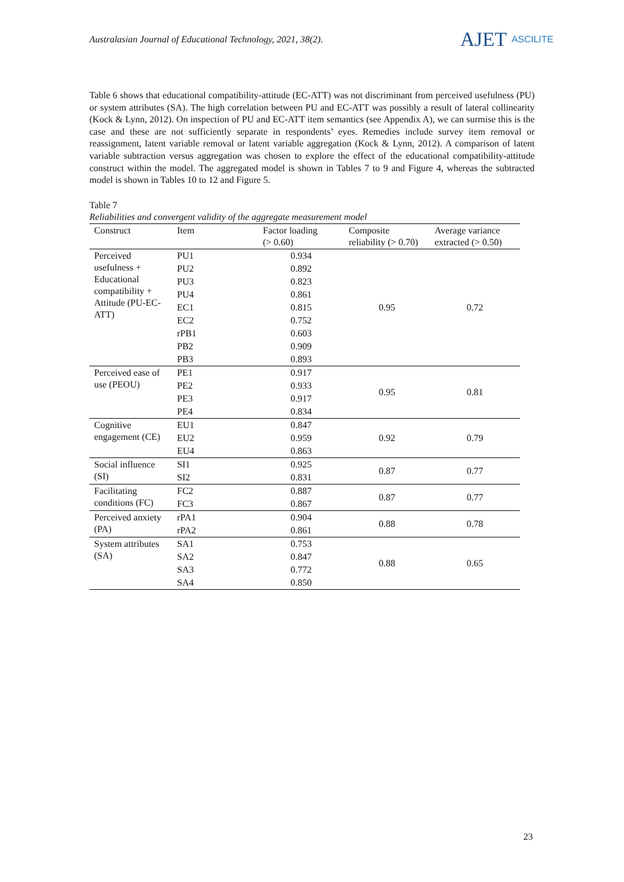Australasian Journal of Educational Technology, 2021, 38(2).
AJET ASCILITE
Table 6 shows that educational compatibility-attitude (EC-ATT) was not discriminant from perceived usefulness (PU) or system attributes (SA). The high correlation between PU and EC-ATT was possibly a result of lateral collinearity (Kock & Lynn, 2012). On inspection of PU and EC-ATT item semantics (see Appendix A), we can surmise this is the case and these are not sufficiently separate in respondents’ eyes. Remedies include survey item removal or reassignment, latent variable removal or latent variable aggregation (Kock & Lynn, 2012). A comparison of latent variable subtraction versus aggregation was chosen to explore the effect of the educational compatibility-attitude construct within the model. The aggregated model is shown in Tables 7 to 9 and Figure 4, whereas the subtracted model is shown in Tables 10 to 12 and Figure 5.
Table 7
Reliabilities and convergent validity of the aggregate measurement model
| Construct | Item | Factor loading (> 0.60) | Composite reliability (> 0.70) | Average variance extracted (> 0.50) |
| --- | --- | --- | --- | --- |
| Perceived usefulness + Educational compatibility + Attitude (PU-EC-ATT) | PU1 | 0.934 | 0.95 | 0.72 |
| | PU2 | 0.892 | | |
| | PU3 | 0.823 | | |
| | PU4 | 0.861 | | |
| | EC1 | 0.815 | | |
| | EC2 | 0.752 | | |
| | rPB1 | 0.603 | | |
| | PB2 | 0.909 | | |
| | PB3 | 0.893 | | |
| Perceived ease of use (PEOU) | PE1 | 0.917 | 0.95 | 0.81 |
| | PE2 | 0.933 | | |
| | PE3 | 0.917 | | |
| | PE4 | 0.834 | | |
| Cognitive engagement (CE) | EU1 | 0.847 | 0.92 | 0.79 |
| | EU2 | 0.959 | | |
| | EU4 | 0.863 | | |
| Social influence (SI) | SI1 | 0.925 | 0.87 | 0.77 |
| | SI2 | 0.831 | | |
| Facilitating conditions (FC) | FC2 | 0.887 | 0.87 | 0.77 |
| | FC3 | 0.867 | | |
| Perceived anxiety (PA) | rPA1 | 0.904 | 0.88 | 0.78 |
| | rPA2 | 0.861 | | |
| System attributes (SA) | SA1 | 0.753 | 0.88 | 0.65 |
| | SA2 | 0.847 | | |
| | SA3 | 0.772 | | |
| | SA4 | 0.850 | | |
23